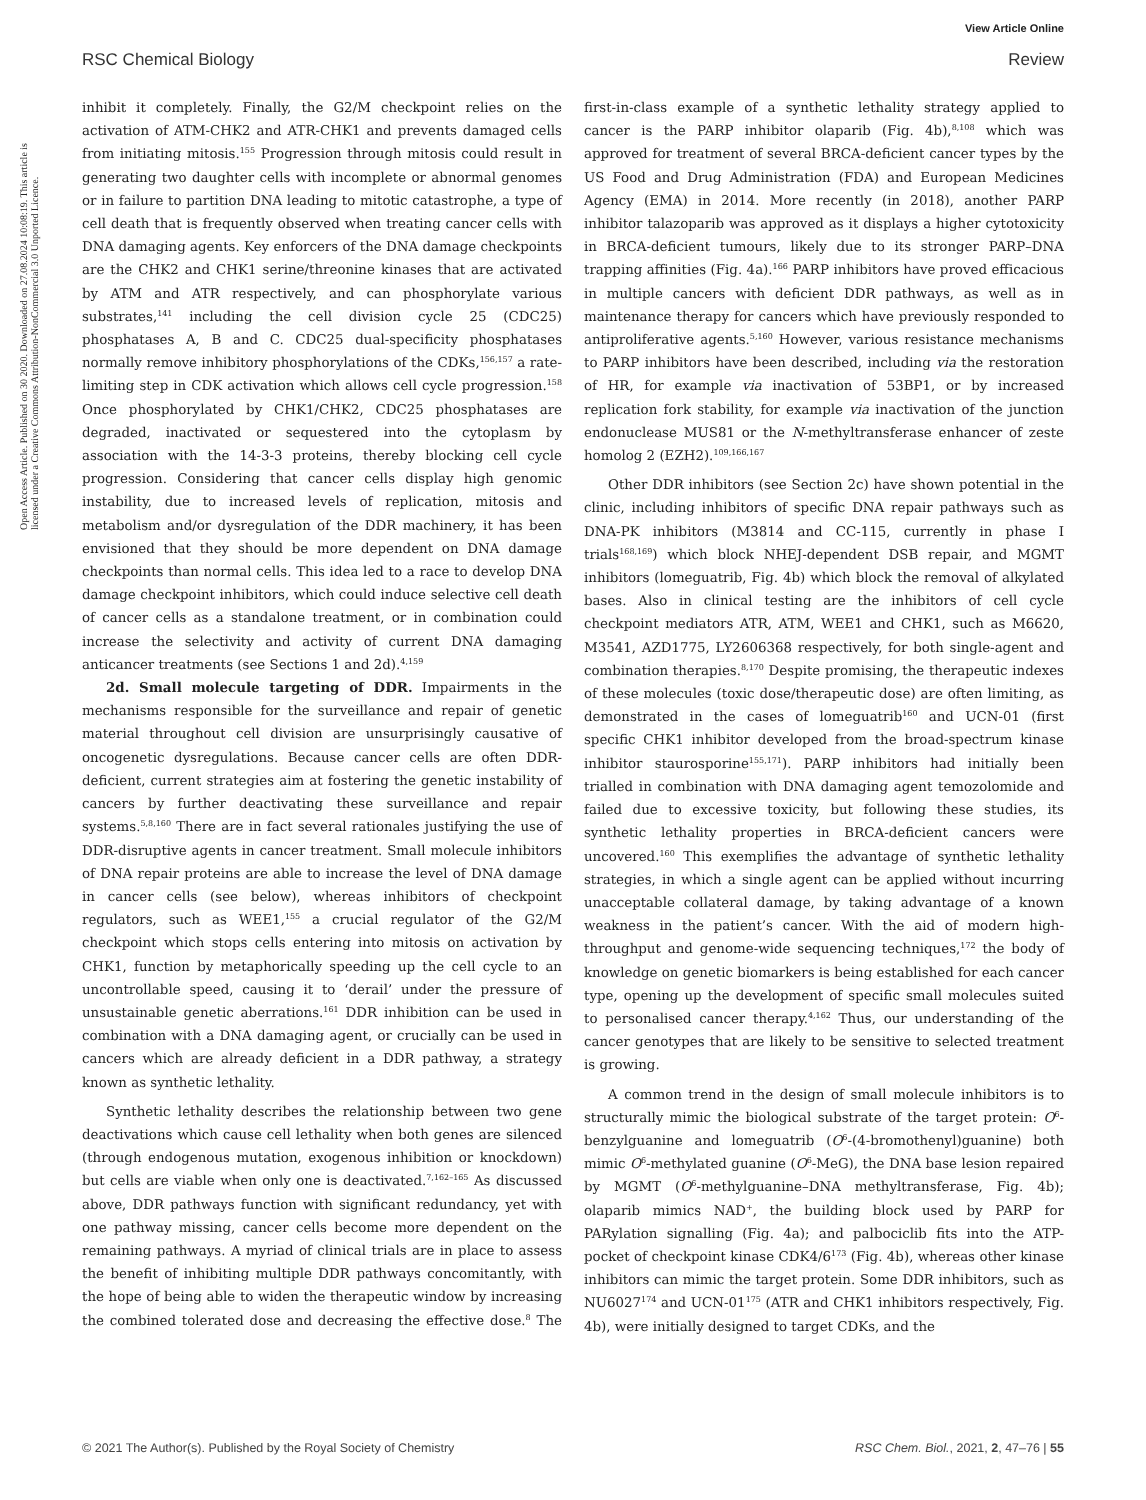View Article Online
RSC Chemical Biology Review
Open Access Article. Published on 30 2020. Downloaded on 27.08.2024 10:08:19. This article is licensed under a Creative Commons Attribution-NonCommercial 3.0 Unported Licence.
inhibit it completely. Finally, the G2/M checkpoint relies on the activation of ATM-CHK2 and ATR-CHK1 and prevents damaged cells from initiating mitosis.<sup>155</sup> Progression through mitosis could result in generating two daughter cells with incomplete or abnormal genomes or in failure to partition DNA leading to mitotic catastrophe, a type of cell death that is frequently observed when treating cancer cells with DNA damaging agents. Key enforcers of the DNA damage checkpoints are the CHK2 and CHK1 serine/threonine kinases that are activated by ATM and ATR respectively, and can phosphorylate various substrates,<sup>141</sup> including the cell division cycle 25 (CDC25) phosphatases A, B and C. CDC25 dual-specificity phosphatases normally remove inhibitory phosphorylations of the CDKs,<sup>156,157</sup> a rate-limiting step in CDK activation which allows cell cycle progression.<sup>158</sup> Once phosphorylated by CHK1/CHK2, CDC25 phosphatases are degraded, inactivated or sequestered into the cytoplasm by association with the 14-3-3 proteins, thereby blocking cell cycle progression. Considering that cancer cells display high genomic instability, due to increased levels of replication, mitosis and metabolism and/or dysregulation of the DDR machinery, it has been envisioned that they should be more dependent on DNA damage checkpoints than normal cells. This idea led to a race to develop DNA damage checkpoint inhibitors, which could induce selective cell death of cancer cells as a standalone treatment, or in combination could increase the selectivity and activity of current DNA damaging anticancer treatments (see Sections 1 and 2d).<sup>4,159</sup>
2d. Small molecule targeting of DDR. Impairments in the mechanisms responsible for the surveillance and repair of genetic material throughout cell division are unsurprisingly causative of oncogenetic dysregulations. Because cancer cells are often DDR-deficient, current strategies aim at fostering the genetic instability of cancers by further deactivating these surveillance and repair systems.<sup>5,8,160</sup> There are in fact several rationales justifying the use of DDR-disruptive agents in cancer treatment. Small molecule inhibitors of DNA repair proteins are able to increase the level of DNA damage in cancer cells (see below), whereas inhibitors of checkpoint regulators, such as WEE1,<sup>155</sup> a crucial regulator of the G2/M checkpoint which stops cells entering into mitosis on activation by CHK1, function by metaphorically speeding up the cell cycle to an uncontrollable speed, causing it to ‘derail’ under the pressure of unsustainable genetic aberrations.<sup>161</sup> DDR inhibition can be used in combination with a DNA damaging agent, or crucially can be used in cancers which are already deficient in a DDR pathway, a strategy known as synthetic lethality.
Synthetic lethality describes the relationship between two gene deactivations which cause cell lethality when both genes are silenced (through endogenous mutation, exogenous inhibition or knockdown) but cells are viable when only one is deactivated.<sup>7,162–165</sup> As discussed above, DDR pathways function with significant redundancy, yet with one pathway missing, cancer cells become more dependent on the remaining pathways. A myriad of clinical trials are in place to assess the benefit of inhibiting multiple DDR pathways concomitantly, with the hope of being able to widen the therapeutic window by increasing the combined tolerated dose and decreasing the effective dose.<sup>8</sup> The first-in-class example of a synthetic lethality strategy applied to cancer is the PARP inhibitor olaparib (Fig. 4b),<sup>8,108</sup> which was approved for treatment of several BRCA-deficient cancer types by the US Food and Drug Administration (FDA) and European Medicines Agency (EMA) in 2014. More recently (in 2018), another PARP inhibitor talazoparib was approved as it displays a higher cytotoxicity in BRCA-deficient tumours, likely due to its stronger PARP–DNA trapping affinities (Fig. 4a).<sup>166</sup> PARP inhibitors have proved efficacious in multiple cancers with deficient DDR pathways, as well as in maintenance therapy for cancers which have previously responded to antiproliferative agents.<sup>5,160</sup> However, various resistance mechanisms to PARP inhibitors have been described, including via the restoration of HR, for example via inactivation of 53BP1, or by increased replication fork stability, for example via inactivation of the junction endonuclease MUS81 or the N-methyltransferase enhancer of zeste homolog 2 (EZH2).<sup>109,166,167</sup>
Other DDR inhibitors (see Section 2c) have shown potential in the clinic, including inhibitors of specific DNA repair pathways such as DNA-PK inhibitors (M3814 and CC-115, currently in phase I trials<sup>168,169</sup>) which block NHEJ-dependent DSB repair, and MGMT inhibitors (lomeguatrib, Fig. 4b) which block the removal of alkylated bases. Also in clinical testing are the inhibitors of cell cycle checkpoint mediators ATR, ATM, WEE1 and CHK1, such as M6620, M3541, AZD1775, LY2606368 respectively, for both single-agent and combination therapies.<sup>8,170</sup> Despite promising, the therapeutic indexes of these molecules (toxic dose/therapeutic dose) are often limiting, as demonstrated in the cases of lomeguatrib<sup>160</sup> and UCN-01 (first specific CHK1 inhibitor developed from the broad-spectrum kinase inhibitor staurosporine<sup>155,171</sup>). PARP inhibitors had initially been trialled in combination with DNA damaging agent temozolomide and failed due to excessive toxicity, but following these studies, its synthetic lethality properties in BRCA-deficient cancers were uncovered.<sup>160</sup> This exemplifies the advantage of synthetic lethality strategies, in which a single agent can be applied without incurring unacceptable collateral damage, by taking advantage of a known weakness in the patient’s cancer. With the aid of modern high-throughput and genome-wide sequencing techniques,<sup>172</sup> the body of knowledge on genetic biomarkers is being established for each cancer type, opening up the development of specific small molecules suited to personalised cancer therapy.<sup>4,162</sup> Thus, our understanding of the cancer genotypes that are likely to be sensitive to selected treatment is growing.
A common trend in the design of small molecule inhibitors is to structurally mimic the biological substrate of the target protein: O<sup>6</sup>-benzylguanine and lomeguatrib (O<sup>6</sup>-(4-bromothenyl)guanine) both mimic O<sup>6</sup>-methylated guanine (O<sup>6</sup>-MeG), the DNA base lesion repaired by MGMT (O<sup>6</sup>-methylguanine–DNA methyltransferase, Fig. 4b); olaparib mimics NAD<sup>+</sup>, the building block used by PARP for PARylation signalling (Fig. 4a); and palbociclib fits into the ATP-pocket of checkpoint kinase CDK4/6<sup>173</sup> (Fig. 4b), whereas other kinase inhibitors can mimic the target protein. Some DDR inhibitors, such as NU6027<sup>174</sup> and UCN-01<sup>175</sup> (ATR and CHK1 inhibitors respectively, Fig. 4b), were initially designed to target CDKs, and the
© 2021 The Author(s). Published by the Royal Society of Chemistry RSC Chem. Biol., 2021, 2, 47–76 | 55